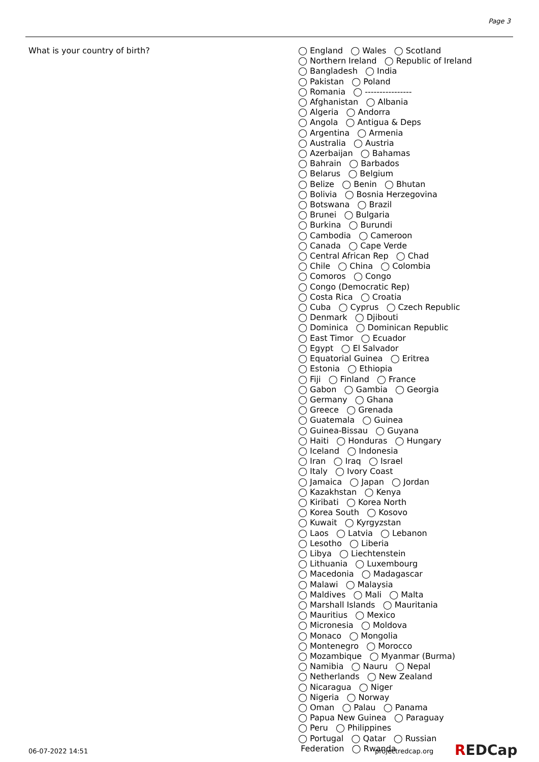Page 3
What is your country of birth?
◯ England ◯ Wales ◯ Scotland
◯ Northern Ireland ◯ Republic of Ireland
◯ Bangladesh ◯ India
◯ Pakistan ◯ Poland
◯ Romania ◯ ----------------
◯ Afghanistan ◯ Albania
◯ Algeria ◯ Andorra
◯ Angola ◯ Antigua & Deps
◯ Argentina ◯ Armenia
◯ Australia ◯ Austria
◯ Azerbaijan ◯ Bahamas
◯ Bahrain ◯ Barbados
◯ Belarus ◯ Belgium
◯ Belize ◯ Benin ◯ Bhutan
◯ Bolivia ◯ Bosnia Herzegovina
◯ Botswana ◯ Brazil
◯ Brunei ◯ Bulgaria
◯ Burkina ◯ Burundi
◯ Cambodia ◯ Cameroon
◯ Canada ◯ Cape Verde
◯ Central African Rep ◯ Chad
◯ Chile ◯ China ◯ Colombia
◯ Comoros ◯ Congo
◯ Congo (Democratic Rep)
◯ Costa Rica ◯ Croatia
◯ Cuba ◯ Cyprus ◯ Czech Republic
◯ Denmark ◯ Djibouti
◯ Dominica ◯ Dominican Republic
◯ East Timor ◯ Ecuador
◯ Egypt ◯ El Salvador
◯ Equatorial Guinea ◯ Eritrea
◯ Estonia ◯ Ethiopia
◯ Fiji ◯ Finland ◯ France
◯ Gabon ◯ Gambia ◯ Georgia
◯ Germany ◯ Ghana
◯ Greece ◯ Grenada
◯ Guatemala ◯ Guinea
◯ Guinea-Bissau ◯ Guyana
◯ Haiti ◯ Honduras ◯ Hungary
◯ Iceland ◯ Indonesia
◯ Iran ◯ Iraq ◯ Israel
◯ Italy ◯ Ivory Coast
◯ Jamaica ◯ Japan ◯ Jordan
◯ Kazakhstan ◯ Kenya
◯ Kiribati ◯ Korea North
◯ Korea South ◯ Kosovo
◯ Kuwait ◯ Kyrgyzstan
◯ Laos ◯ Latvia ◯ Lebanon
◯ Lesotho ◯ Liberia
◯ Libya ◯ Liechtenstein
◯ Lithuania ◯ Luxembourg
◯ Macedonia ◯ Madagascar
◯ Malawi ◯ Malaysia
◯ Maldives ◯ Mali ◯ Malta
◯ Marshall Islands ◯ Mauritania
◯ Mauritius ◯ Mexico
◯ Micronesia ◯ Moldova
◯ Monaco ◯ Mongolia
◯ Montenegro ◯ Morocco
◯ Mozambique ◯ Myanmar (Burma)
◯ Namibia ◯ Nauru ◯ Nepal
◯ Netherlands ◯ New Zealand
◯ Nicaragua ◯ Niger
◯ Nigeria ◯ Norway
◯ Oman ◯ Palau ◯ Panama
◯ Papua New Guinea ◯ Paraguay
◯ Peru ◯ Philippines
◯ Portugal ◯ Qatar ◯ Russian
Federation ◯ Rwanda
06-07-2022 14:51 projectredcap.org REDCap